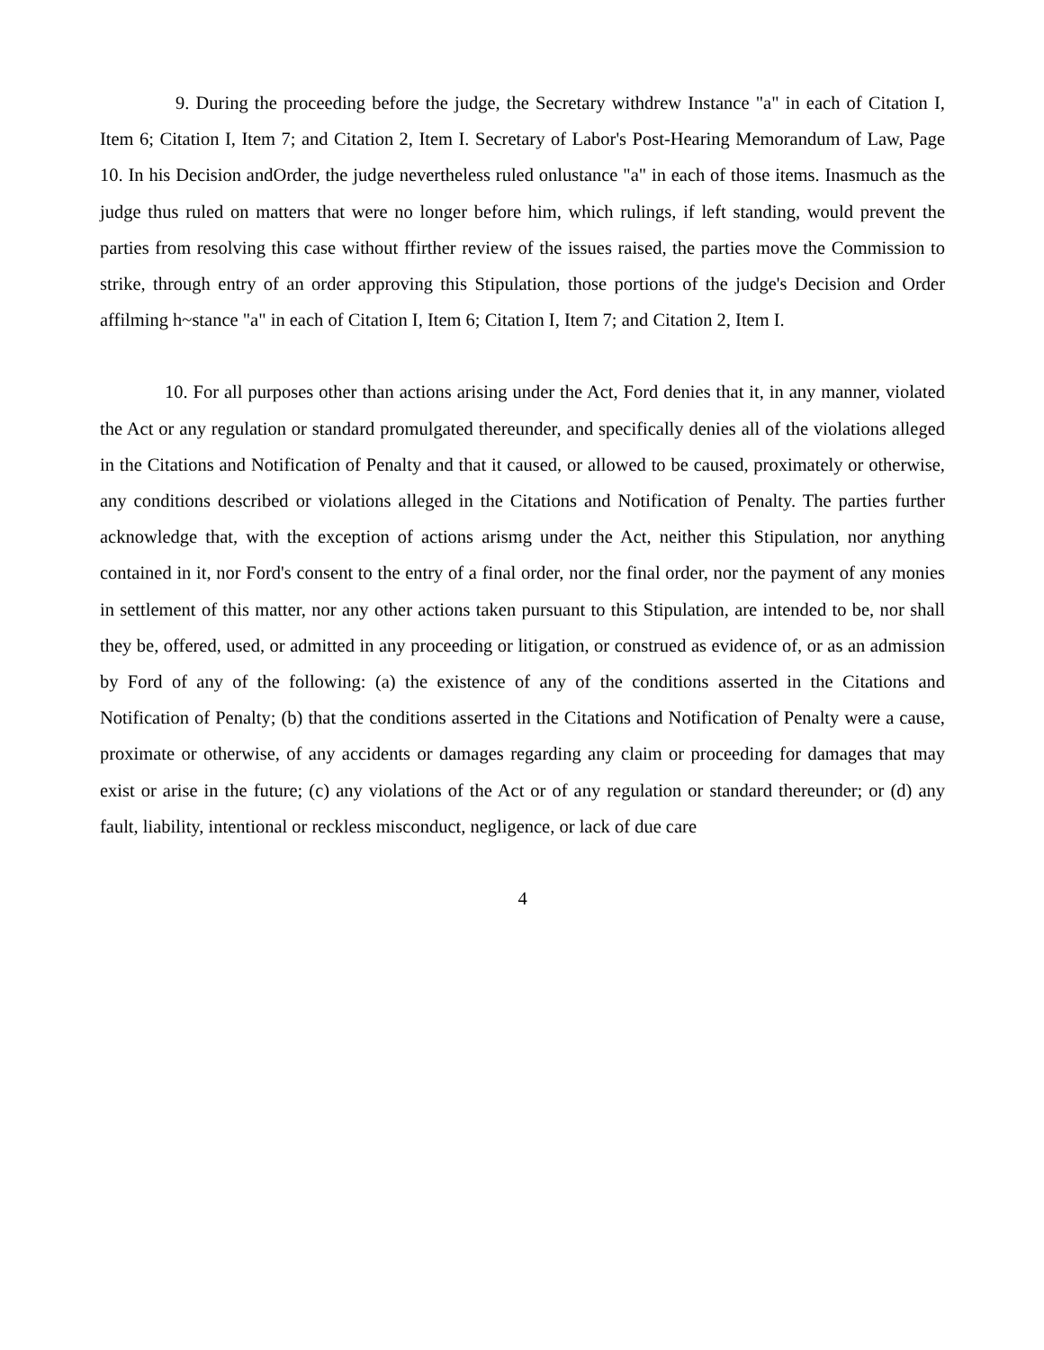9. During the proceeding before the judge, the Secretary withdrew Instance "a" in each of Citation I, Item 6; Citation I, Item 7; and Citation 2, Item I. Secretary of Labor's Post-Hearing Memorandum of Law, Page 10. In his Decision andOrder, the judge nevertheless ruled onlustance "a" in each of those items. Inasmuch as the judge thus ruled on matters that were no longer before him, which rulings, if left standing, would prevent the parties from resolving this case without ffirther review of the issues raised, the parties move the Commission to strike, through entry of an order approving this Stipulation, those portions of the judge's Decision and Order affilming h~stance "a" in each of Citation I, Item 6; Citation I, Item 7; and Citation 2, Item I.
10. For all purposes other than actions arising under the Act, Ford denies that it, in any manner, violated the Act or any regulation or standard promulgated thereunder, and specifically denies all of the violations alleged in the Citations and Notification of Penalty and that it caused, or allowed to be caused, proximately or otherwise, any conditions described or violations alleged in the Citations and Notification of Penalty. The parties further acknowledge that, with the exception of actions arismg under the Act, neither this Stipulation, nor anything contained in it, nor Ford's consent to the entry of a final order, nor the final order, nor the payment of any monies in settlement of this matter, nor any other actions taken pursuant to this Stipulation, are intended to be, nor shall they be, offered, used, or admitted in any proceeding or litigation, or construed as evidence of, or as an admission by Ford of any of the following: (a) the existence of any of the conditions asserted in the Citations and Notification of Penalty; (b) that the conditions asserted in the Citations and Notification of Penalty were a cause, proximate or otherwise, of any accidents or damages regarding any claim or proceeding for damages that may exist or arise in the future; (c) any violations of the Act or of any regulation or standard thereunder; or (d) any fault, liability, intentional or reckless misconduct, negligence, or lack of due care
4